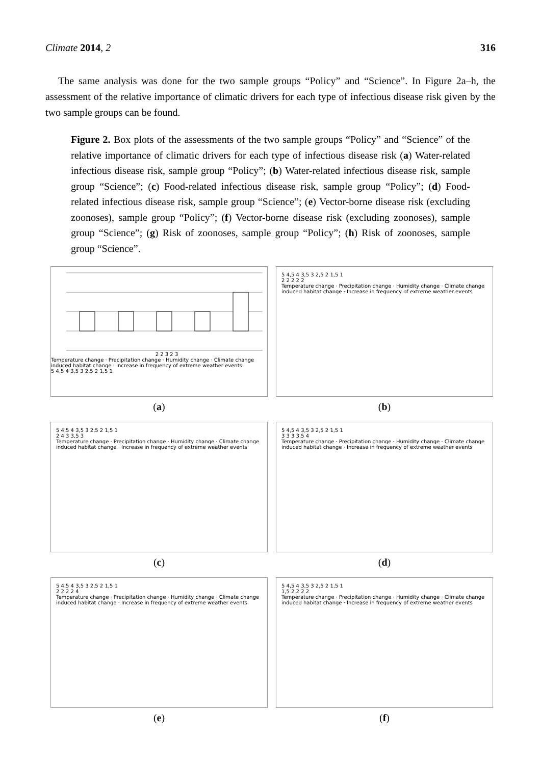Climate 2014, 2 316
The same analysis was done for the two sample groups “Policy” and “Science”. In Figure 2a–h, the assessment of the relative importance of climatic drivers for each type of infectious disease risk given by the two sample groups can be found.
Figure 2. Box plots of the assessments of the two sample groups “Policy” and “Science” of the relative importance of climatic drivers for each type of infectious disease risk (a) Water-related infectious disease risk, sample group “Policy”; (b) Water-related infectious disease risk, sample group “Science”; (c) Food-related infectious disease risk, sample group “Policy”; (d) Food-related infectious disease risk, sample group “Science”; (e) Vector-borne disease risk (excluding zoonoses), sample group “Policy”; (f) Vector-borne disease risk (excluding zoonoses), sample group “Science”; (g) Risk of zoonoses, sample group “Policy”; (h) Risk of zoonoses, sample group “Science”.
2 2 3 2 3
Temperature change · Precipitation change · Humidity change · Climate change induced habitat change · Increase in frequency of extreme weather events
5 4,5 4 3,5 3 2,5 2 1,5 1
(a)
5 4,5 4 3,5 3 2,5 2 1,5 1
2 2 2 2 2
Temperature change · Precipitation change · Humidity change · Climate change induced habitat change · Increase in frequency of extreme weather events
(b)
5 4,5 4 3,5 3 2,5 2 1,5 1
2 4 3 3,5 3
Temperature change · Precipitation change · Humidity change · Climate change induced habitat change · Increase in frequency of extreme weather events
(c)
5 4,5 4 3,5 3 2,5 2 1,5 1
3 3 3 3,5 4
Temperature change · Precipitation change · Humidity change · Climate change induced habitat change · Increase in frequency of extreme weather events
(d)
5 4,5 4 3,5 3 2,5 2 1,5 1
2 2 2 2 4
Temperature change · Precipitation change · Humidity change · Climate change induced habitat change · Increase in frequency of extreme weather events
(e)
5 4,5 4 3,5 3 2,5 2 1,5 1
1,5 2 2 2 2
Temperature change · Precipitation change · Humidity change · Climate change induced habitat change · Increase in frequency of extreme weather events
(f)